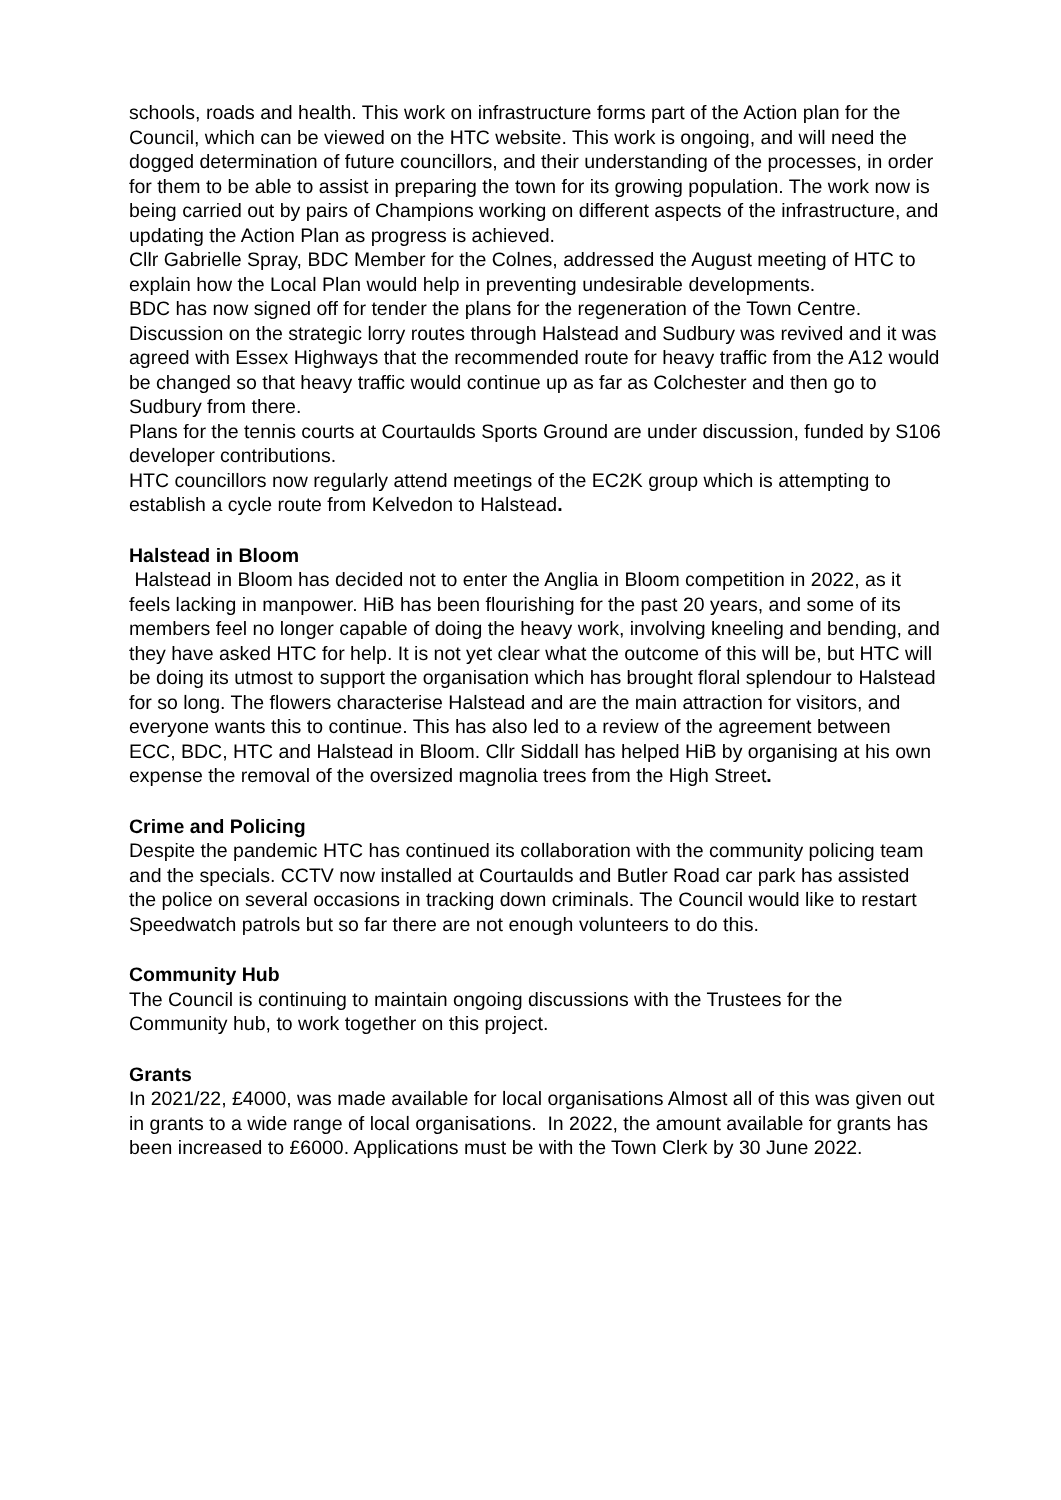schools, roads and health. This work on infrastructure forms part of the Action plan for the Council, which can be viewed on the HTC website. This work is ongoing, and will need the dogged determination of future councillors, and their understanding of the processes, in order for them to be able to assist in preparing the town for its growing population. The work now is being carried out by pairs of Champions working on different aspects of the infrastructure, and updating the Action Plan as progress is achieved.
Cllr Gabrielle Spray, BDC Member for the Colnes, addressed the August meeting of HTC to explain how the Local Plan would help in preventing undesirable developments.
BDC has now signed off for tender the plans for the regeneration of the Town Centre.
Discussion on the strategic lorry routes through Halstead and Sudbury was revived and it was agreed with Essex Highways that the recommended route for heavy traffic from the A12 would be changed so that heavy traffic would continue up as far as Colchester and then go to Sudbury from there.
Plans for the tennis courts at Courtaulds Sports Ground are under discussion, funded by S106 developer contributions.
HTC councillors now regularly attend meetings of the EC2K group which is attempting to establish a cycle route from Kelvedon to Halstead.
Halstead in Bloom
Halstead in Bloom has decided not to enter the Anglia in Bloom competition in 2022, as it feels lacking in manpower. HiB has been flourishing for the past 20 years, and some of its members feel no longer capable of doing the heavy work, involving kneeling and bending, and they have asked HTC for help. It is not yet clear what the outcome of this will be, but HTC will be doing its utmost to support the organisation which has brought floral splendour to Halstead for so long. The flowers characterise Halstead and are the main attraction for visitors, and everyone wants this to continue. This has also led to a review of the agreement between ECC, BDC, HTC and Halstead in Bloom. Cllr Siddall has helped HiB by organising at his own expense the removal of the oversized magnolia trees from the High Street.
Crime and Policing
Despite the pandemic HTC has continued its collaboration with the community policing team and the specials. CCTV now installed at Courtaulds and Butler Road car park has assisted the police on several occasions in tracking down criminals. The Council would like to restart Speedwatch patrols but so far there are not enough volunteers to do this.
Community Hub
The Council is continuing to maintain ongoing discussions with the Trustees for the Community hub, to work together on this project.
Grants
In 2021/22, £4000, was made available for local organisations Almost all of this was given out in grants to a wide range of local organisations. In 2022, the amount available for grants has been increased to £6000. Applications must be with the Town Clerk by 30 June 2022.